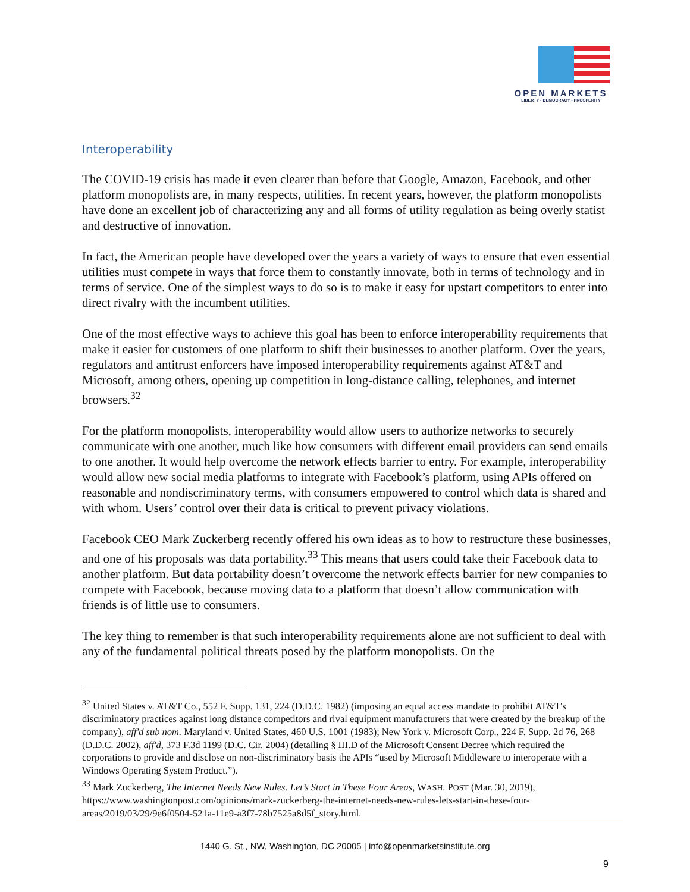OPEN MARKETS
LIBERTY • DEMOCRACY • PROSPERITY
Interoperability
The COVID-19 crisis has made it even clearer than before that Google, Amazon, Facebook, and other platform monopolists are, in many respects, utilities. In recent years, however, the platform monopolists have done an excellent job of characterizing any and all forms of utility regulation as being overly statist and destructive of innovation.
In fact, the American people have developed over the years a variety of ways to ensure that even essential utilities must compete in ways that force them to constantly innovate, both in terms of technology and in terms of service. One of the simplest ways to do so is to make it easy for upstart competitors to enter into direct rivalry with the incumbent utilities.
One of the most effective ways to achieve this goal has been to enforce interoperability requirements that make it easier for customers of one platform to shift their businesses to another platform. Over the years, regulators and antitrust enforcers have imposed interoperability requirements against AT&T and Microsoft, among others, opening up competition in long-distance calling, telephones, and internet browsers.<sup>32</sup>
For the platform monopolists, interoperability would allow users to authorize networks to securely communicate with one another, much like how consumers with different email providers can send emails to one another. It would help overcome the network effects barrier to entry. For example, interoperability would allow new social media platforms to integrate with Facebook’s platform, using APIs offered on reasonable and nondiscriminatory terms, with consumers empowered to control which data is shared and with whom. Users’ control over their data is critical to prevent privacy violations.
Facebook CEO Mark Zuckerberg recently offered his own ideas as to how to restructure these businesses, and one of his proposals was data portability.<sup>33</sup> This means that users could take their Facebook data to another platform. But data portability doesn’t overcome the network effects barrier for new companies to compete with Facebook, because moving data to a platform that doesn’t allow communication with friends is of little use to consumers.
The key thing to remember is that such interoperability requirements alone are not sufficient to deal with any of the fundamental political threats posed by the platform monopolists. On the
<sup>32</sup> United States v. AT&T Co., 552 F. Supp. 131, 224 (D.D.C. 1982) (imposing an equal access mandate to prohibit AT&T's discriminatory practices against long distance competitors and rival equipment manufacturers that were created by the breakup of the company), aff'd sub nom. Maryland v. United States, 460 U.S. 1001 (1983); New York v. Microsoft Corp., 224 F. Supp. 2d 76, 268 (D.D.C. 2002), aff'd, 373 F.3d 1199 (D.C. Cir. 2004) (detailing § III.D of the Microsoft Consent Decree which required the corporations to provide and disclose on non-discriminatory basis the APIs “used by Microsoft Middleware to interoperate with a Windows Operating System Product.”).
<sup>33</sup> Mark Zuckerberg, The Internet Needs New Rules. Let’s Start in These Four Areas, WASH. POST (Mar. 30, 2019), https://www.washingtonpost.com/opinions/mark-zuckerberg-the-internet-needs-new-rules-lets-start-in-these-four-areas/2019/03/29/9e6f0504-521a-11e9-a3f7-78b7525a8d5f_story.html.
1440 G. St., NW, Washington, DC 20005 | info@openmarketsinstitute.org
9